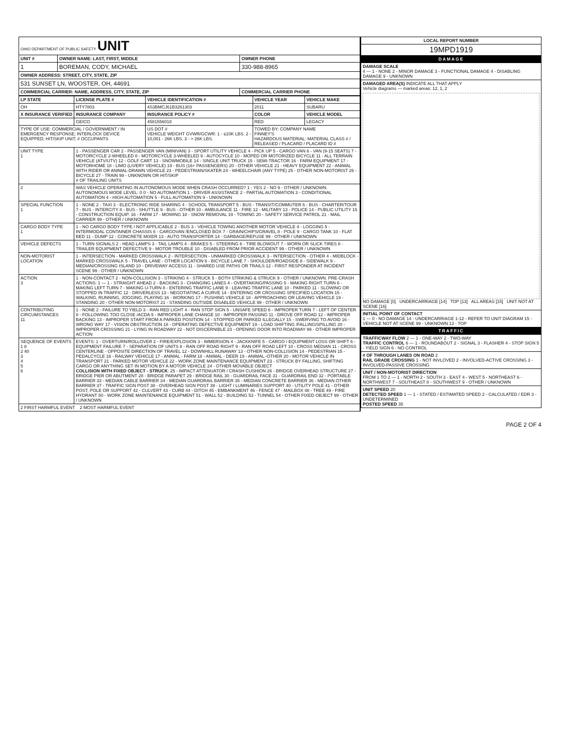| OHIO DEPARTMENT OF PUBLIC SAFETY UNIT | | |
| UNIT # | OWNER NAME: LAST, FIRST, MIDDLE | OWNER PHONE |
| 1 | BOREMAN, CODY, MICHAEL | 330-988-8965 |
| OWNER ADDRESS: STREET, CITY, STATE, ZIP | | |
| 531 SUNSET LN, WOOSTER, OH, 44691 | | |
| COMMERCIAL CARRIER: NAME, ADDRESS, CITY, STATE, ZIP | | COMMERCIAL CARRIER PHONE |
| LP STATE | LICENSE PLATE # | VEHICLE IDENTIFICATION # | VEHICLE YEAR | VEHICLE MAKE |
| --- | --- | --- | --- | --- |
| OH | HTY7803 | 4S3BMCJ61B3261303 | 2011 | SUBARU |
| X INSURANCE VERIFIED | INSURANCE COMPANY | INSURANCE POLICY # | COLOR | VEHICLE MODEL |
| | GEICO | 4581556018 | RED | LEGACY |
| TYPE OF USE: COMMERCIAL / GOVERNMENT / IN EMERGENCY RESPONSE; INTERLOCK DEVICE EQUIPPED; HIT/SKIP UNIT; # OCCUPANTS | | US DOT # VEHICLE WEIGHT GVWR/GCWR: 1 - ≤10K LBS. 2 - 10,001 - 26K LBS. 3 - > 26K LBS. | TOWED BY: COMPANY NAME FINNEY'S HAZARDOUS MATERIAL: MATERIAL CLASS # / RELEASED / PLACARD / PLACARD ID # | |
| UNIT TYPE 1 | 1 - PASSENGER CAR 2 - PASSENGER VAN (MINIVAN) 3 - SPORT UTILITY VEHICLE 4 - PICK UP 5 - CARGO VAN 6 - VAN (9-15 SEATS) 7 - MOTORCYCLE 2-WHEELED 8 - MOTORCYCLE 3-WHEELED 9 - AUTOCYCLE 10 - MOPED OR MOTORIZED BICYCLE 11 - ALL TERRAIN VEHICLE (ATV/UTV) 12 - GOLF CART 13 - SNOWMOBILE 14 - SINGLE UNIT TRUCK 15 - SEMI-TRACTOR 16 - FARM EQUIPMENT 17 - MOTORHOME 18 - LIMO (LIVERY VEHICLE) 19 - BUS (16+ PASSENGERS) 20 - OTHER VEHICLE 21 - HEAVY EQUIPMENT 22 - ANIMAL WITH RIDER OR ANIMAL-DRAWN VEHICLE 23 - PEDESTRIAN/SKATER 24 - WHEELCHAIR (ANY TYPE) 25 - OTHER NON-MOTORIST 26 - BICYCLE 27 - TRAIN 99 - UNKNOWN OR HIT/SKIP # OF TRAILING UNITS | | | |
| 2 | WAS VEHICLE OPERATING IN AUTONOMOUS MODE WHEN CRASH OCCURRED? 1 - YES 2 - NO 9 - OTHER / UNKNOWN. AUTONOMOUS MODE LEVEL: 0 0 - NO AUTOMATION 1 - DRIVER ASSISTANCE 2 - PARTIAL AUTOMATION 3 - CONDITIONAL AUTOMATION 4 - HIGH AUTOMATION 5 - FULL AUTOMATION 9 - UNKNOWN | | | |
| SPECIAL FUNCTION 1 | 1 - NONE 2 - TAXI 3 - ELECTRONIC RIDE SHARING 4 - SCHOOL TRANSPORT 5 - BUS - TRANSIT/COMMUTER 6 - BUS - CHARTER/TOUR 7 - BUS - INTERCITY 8 - BUS - SHUTTLE 9 - BUS - OTHER 10 - AMBULANCE 11 - FIRE 12 - MILITARY 13 - POLICE 14 - PUBLIC UTILITY 15 - CONSTRUCTION EQUIP. 16 - FARM 17 - MOWING 18 - SNOW REMOVAL 19 - TOWING 20 - SAFETY SERVICE PATROL 21 - MAIL CARRIER 99 - OTHER / UNKNOWN | | | |
| CARGO BODY TYPE 1 | 1 - NO CARGO BODY TYPE / NOT APPLICABLE 2 - BUS 3 - VEHICLE TOWING ANOTHER MOTOR VEHICLE 4 - LOGGING 5 - INTERMODAL CONTAINER CHASSIS 6 - CARGOVAN /ENCLOSED BOX 7 - GRAIN/CHIPS/GRAVEL 8 - POLE 9 - CARGO TANK 10 - FLAT BED 11 - DUMP 12 - CONCRETE MIXER 13 - AUTO TRANSPORTER 14 - GARBAGE/REFUSE 99 - OTHER / UNKNOWN | | | |
| VEHICLE DEFECTS | 1 - TURN SIGNALS 2 - HEAD LAMPS 3 - TAIL LAMPS 4 - BRAKES 5 - STEERING 6 - TIRE BLOWOUT 7 - WORN OR SLICK TIRES 8 - TRAILER EQUIPMENT DEFECTIVE 9 - MOTOR TROUBLE 10 - DISABLED FROM PRIOR ACCIDENT 99 - OTHER / UNKNOWN | | | |
| NON-MOTORIST LOCATION | 1 - INTERSECTION - MARKED CROSSWALK 2 - INTERSECTION - UNMARKED CROSSWALK 3 - INTERSECTION - OTHER 4 - MIDBLOCK - MARKED CROSSWALK 5 - TRAVEL LANE - OTHER LOCATION 6 - BICYCLE LANE 7 - SHOULDER/ROADSIDE 8 - SIDEWALK 9 - MEDIAN/CROSSING ISLAND 10 - DRIVEWAY ACCESS 11 - SHARED USE PATHS OR TRAILS 12 - FIRST RESPONDER AT INCIDENT SCENE 99 - OTHER / UNKNOWN | | | |
| ACTION 3 | 1 - NON-CONTACT 2 - NON-COLLISION 3 - STRIKING 4 - STRUCK 5 - BOTH STRIKING & STRUCK 9 - OTHER / UNKNOWN. PRE-CRASH ACTIONS: 1 — 1 - STRAIGHT AHEAD 2 - BACKING 3 - CHANGING LANES 4 - OVERTAKING/PASSING 5 - MAKING RIGHT TURN 6 - MAKING LEFT TURN 7 - MAKING U-TURN 8 - ENTERING TRAFFIC LANE 9 - LEAVING TRAFFIC LANE 10 - PARKED 11 - SLOWING OR STOPPED IN TRAFFIC 12 - DRIVERLESS 13 - NEGOTIATING A CURVE 14 - ENTERING OR CROSSING SPECIFIED LOCATION 15 - WALKING, RUNNING, JOGGING, PLAYING 16 - WORKING 17 - PUSHING VEHICLE 18 - APPROACHING OR LEAVING VEHICLE 19 - STANDING 20 - OTHER NON-MOTORIST 21 - STANDING OUTSIDE DISABLED VEHICLE 99 - OTHER / UNKNOWN | | | |
| CONTRIBUTING CIRCUMSTANCES 11 | 1 - NONE 2 - FAILURE TO YIELD 3 - RAN RED LIGHT 4 - RAN STOP SIGN 5 - UNSAFE SPEED 6 - IMPROPER TURN 7 - LEFT OF CENTER 8 - FOLLOWING TOO CLOSE /ACDA 9 - IMPROPER LANE CHANGE 10 - IMPROPER PASSING 11 - DROVE OFF ROAD 12 - IMPROPER BACKING 13 - IMPROPER START FROM A PARKED POSITION 14 - STOPPED OR PARKED ILLEGALLY 15 - SWERVING TO AVOID 16 - WRONG WAY 17 - VISION OBSTRUCTION 18 - OPERATING DEFECTIVE EQUIPMENT 19 - LOAD SHIFTING /FALLING/SPILLING 20 - IMPROPER CROSSING 21 - LYING IN ROADWAY 22 - NOT DISCERNIBLE 23 - OPENING DOOR INTO ROADWAY 99 - OTHER IMPROPER ACTION | | | |
| SEQUENCE OF EVENTS 1 8 2 40 3 4 5 6 | EVENTS: 1 - OVERTURN/ROLLOVER 2 - FIRE/EXPLOSION 3 - IMMERSION 4 - JACKKNIFE 5 - CARGO / EQUIPMENT LOSS OR SHIFT 6 - EQUIPMENT FAILURE 7 - SEPARATION OF UNITS 8 - RAN OFF ROAD RIGHT 9 - RAN OFF ROAD LEFT 10 - CROSS MEDIAN 11 - CROSS CENTERLINE - OPPOSITE DIRECTION OF TRAVEL 12 - DOWNHILL RUNAWAY 13 - OTHER NON-COLLISION 14 - PEDESTRIAN 15 - PEDALCYCLE 16 - RAILWAY VEHICLE 17 - ANIMAL - FARM 18 - ANIMAL - DEER 19 - ANIMAL -OTHER 20 - MOTOR VEHICLE IN TRANSPORT 21 - PARKED MOTOR VEHICLE 22 - WORK ZONE MAINTENANCE EQUIPMENT 23 - STRUCK BY FALLING, SHIFTING CARGO OR ANYTHING SET IN MOTION BY A MOTOR VEHICLE 24 - OTHER MOVABLE OBJECT COLLISION WITH FIXED OBJECT - STRUCK : 25 - IMPACT ATTENUATOR / CRASH CUSHION 26 - BRIDGE OVERHEAD STRUCTURE 27 - BRIDGE PIER OR ABUTMENT 28 - BRIDGE PARAPET 29 - BRIDGE RAIL 30 - GUARDRAIL FACE 31 - GUARDRAIL END 32 - PORTABLE BARRIER 33 - MEDIAN CABLE BARRIER 34 - MEDIAN GUARDRAIL BARRIER 35 - MEDIAN CONCRETE BARRIER 36 - MEDIAN OTHER BARRIER 37 - TRAFFIC SIGN POST 38 - OVERHEAD SIGN POST 39 - LIGHT / LUMINARIES SUPPORT 40 - UTILITY POLE 41 - OTHER POST, POLE OR SUPPORT 42 - CULVERT 43 - CURB 44 - DITCH 45 - EMBANKMENT 46 - FENCE 47 - MAILBOX 48 - TREE 49 - FIRE HYDRANT 50 - WORK ZONE MAINTENANCE EQUIPMENT 51 - WALL 52 - BUILDING 53 - TUNNEL 54 - OTHER FIXED OBJECT 99 - OTHER / UNKNOWN | | | |
| 2 FIRST HARMFUL EVENT 2 MOST HARMFUL EVENT | | | | |
| LOCAL REPORT NUMBER |
| --- |
| 19MPD1919 |
| DAMAGE |
| DAMAGE SCALE 4 — 1 - NONE 2 - MINOR DAMAGE 3 - FUNCTIONAL DAMAGE 4 - DISABLING DAMAGE 9 - UNKNOWN |
| DAMAGED AREA(S) INDICATE ALL THAT APPLY Vehicle diagrams — marked areas: 12, 1, 2 NO DAMAGE [0] UNDERCARRIAGE [14] TOP [13] ALL AREAS [15] UNIT NOT AT SCENE [16] |
| INITIAL POINT OF CONTACT 1 — 0 - NO DAMAGE 14 - UNDERCARRIAGE 1-12 - REFER TO UNIT DIAGRAM 15 - VEHICLE NOT AT SCENE 99 - UNKNOWN 13 - TOP |
| TRAFFIC |
| TRAFFICWAY FLOW 2 — 1 - ONE-WAY 2 - TWO-WAY TRAFFIC CONTROL 6 — 1 - ROUNDABOUT 2 - SIGNAL 3 - FLASHER 4 - STOP SIGN 5 - YIELD SIGN 6 - NO CONTROL |
| # OF THROUGH LANES ON ROAD 2 RAIL GRADE CROSSING 1 - NOT INVLOVED 2 - INVOLVED-ACTIVE CROSSING 3 - INVOLVED-PASSIVE CROSSING |
| UNIT / NON-MOTORIST DIRECTION FROM 1 TO 2 — 1 - NORTH 2 - SOUTH 3 - EAST 4 - WEST 5 - NORTHEAST 6 - NORTHWEST 7 - SOUTHEAST 8 - SOUTHWEST 9 - OTHER / UNKNOWN |
| UNIT SPEED 20 DETECTED SPEED 1 — 1 - STATED / ESTIMATED SPEED 2 - CALCULATED / EDR 3 - UNDETERMINED POSTED SPEED 35 |
PAGE 2 OF 4